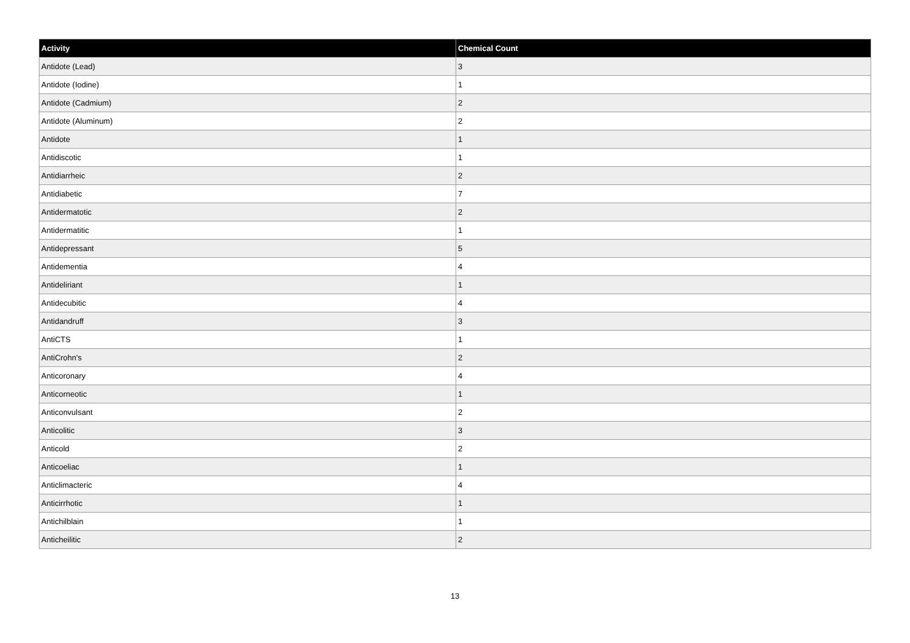| Activity | Chemical Count |
| --- | --- |
| Antidote (Lead) | 3 |
| Antidote (Iodine) | 1 |
| Antidote (Cadmium) | 2 |
| Antidote (Aluminum) | 2 |
| Antidote | 1 |
| Antidiscotic | 1 |
| Antidiarrheic | 2 |
| Antidiabetic | 7 |
| Antidermatotic | 2 |
| Antidermatitic | 1 |
| Antidepressant | 5 |
| Antidementia | 4 |
| Antideliriant | 1 |
| Antidecubitic | 4 |
| Antidandruff | 3 |
| AntiCTS | 1 |
| AntiCrohn's | 2 |
| Anticoronary | 4 |
| Anticorneotic | 1 |
| Anticonvulsant | 2 |
| Anticolitic | 3 |
| Anticold | 2 |
| Anticoeliac | 1 |
| Anticlimacteric | 4 |
| Anticirrhotic | 1 |
| Antichilblain | 1 |
| Anticheilitic | 2 |
13